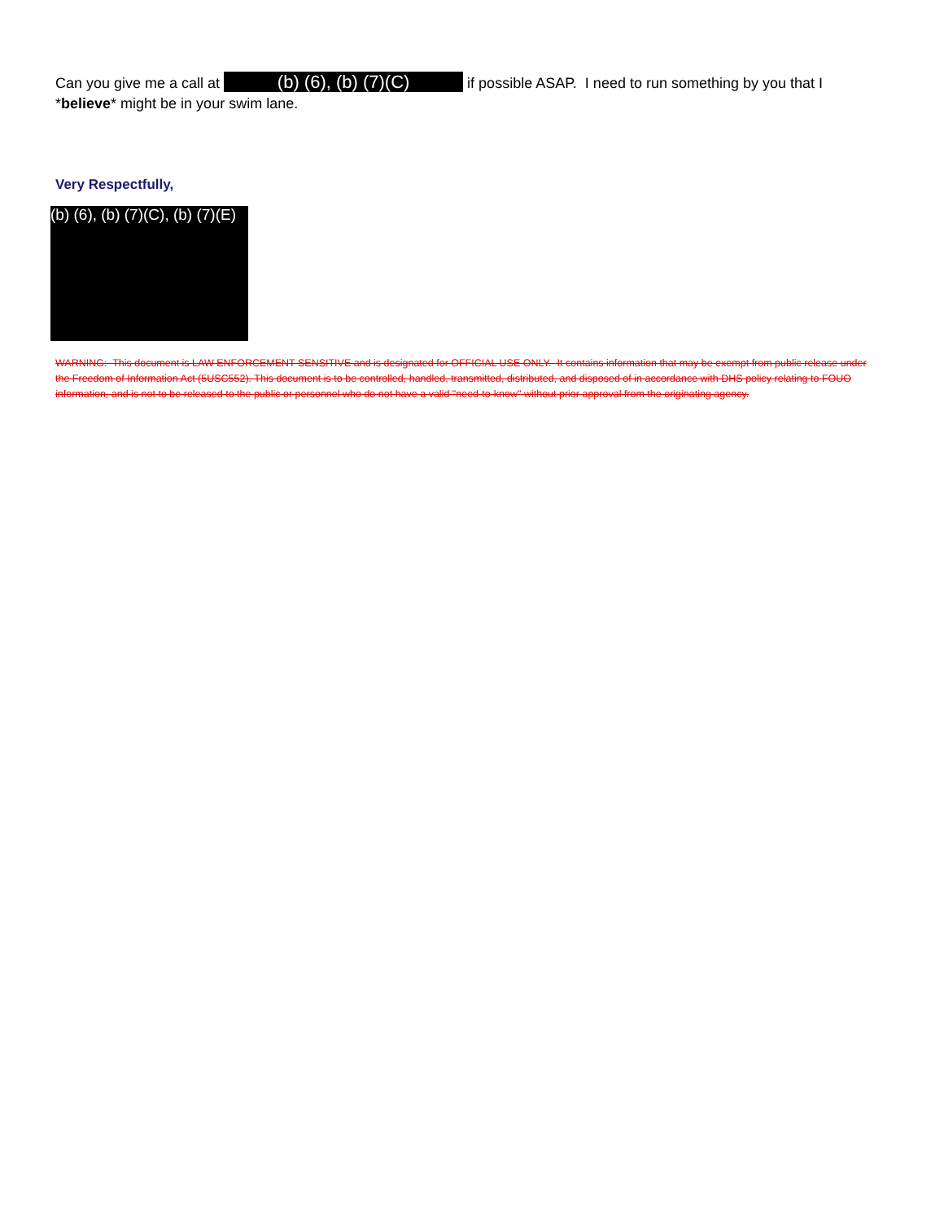Can you give me a call at (b) (6), (b) (7)(C) if possible ASAP. I need to run something by you that I *believe* might be in your swim lane.
Very Respectfully,
(b) (6), (b) (7)(C), (b) (7)(E)
WARNING: This document is LAW ENFORCEMENT SENSITIVE and is designated for OFFICIAL USE ONLY. It contains information that may be exempt from public release under the Freedom of Information Act (5USC552). This document is to be controlled, handled, transmitted, distributed, and disposed of in accordance with DHS policy relating to FOUO information, and is not to be released to the public or personnel who do not have a valid "need-to-know" without prior approval from the originating agency.